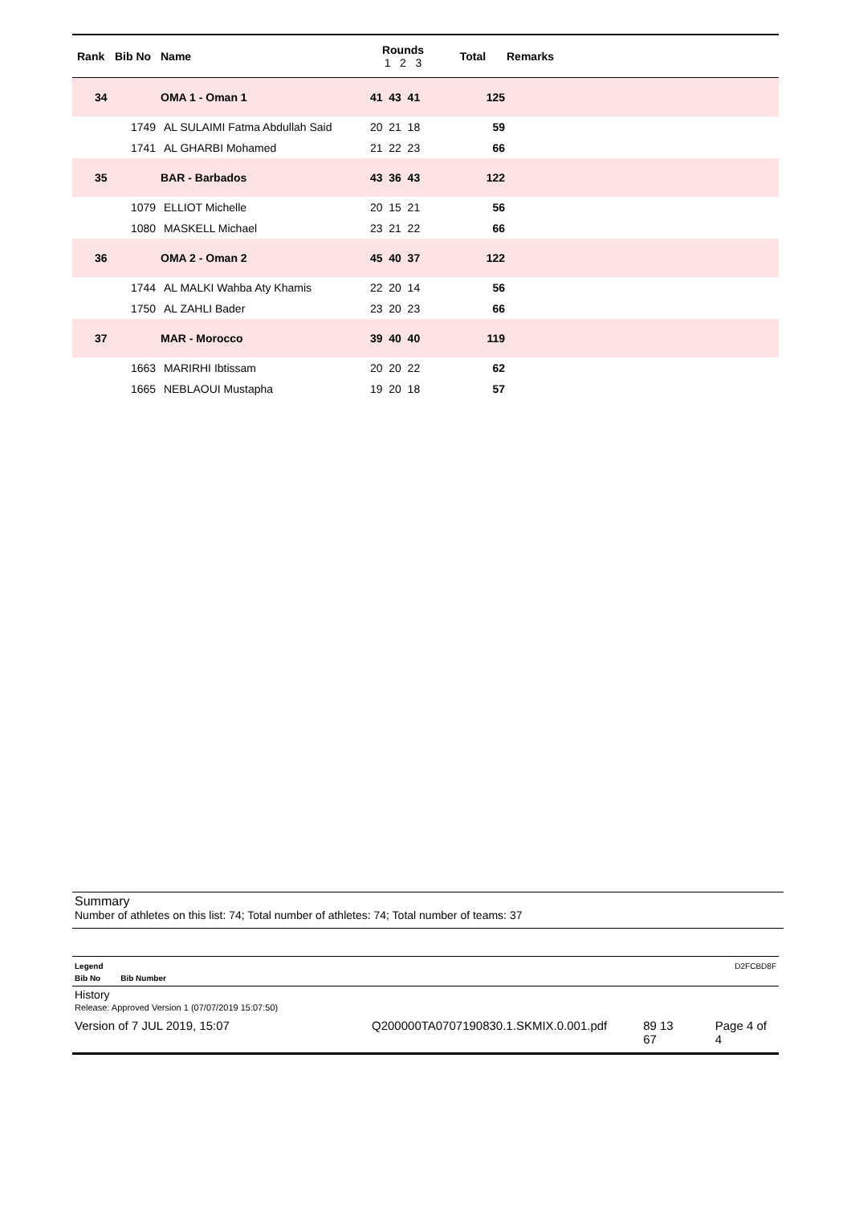| Rank | Bib No | Name | Rounds 1 2 3 | Total | Remarks |
| --- | --- | --- | --- | --- | --- |
| 34 | | OMA 1 - Oman 1 | 41 43 41 | 125 | |
| | 1749 | AL SULAIMI Fatma Abdullah Said | 20 21 18 | 59 | |
| | 1741 | AL GHARBI Mohamed | 21 22 23 | 66 | |
| 35 | | BAR - Barbados | 43 36 43 | 122 | |
| | 1079 | ELLIOT Michelle | 20 15 21 | 56 | |
| | 1080 | MASKELL Michael | 23 21 22 | 66 | |
| 36 | | OMA 2 - Oman 2 | 45 40 37 | 122 | |
| | 1744 | AL MALKI Wahba Aty Khamis | 22 20 14 | 56 | |
| | 1750 | AL ZAHLI Bader | 23 20 23 | 66 | |
| 37 | | MAR - Morocco | 39 40 40 | 119 | |
| | 1663 | MARIRHI Ibtissam | 20 20 22 | 62 | |
| | 1665 | NEBLAOUI Mustapha | 19 20 18 | 57 | |
Summary
Number of athletes on this list: 74; Total number of athletes: 74; Total number of teams: 37
Legend D2FCBD8F
Bib No Bib Number
History
Release: Approved Version 1 (07/07/2019 15:07:50)
Version of 7 JUL 2019, 15:07 Q200000TA0707190830.1.SKMIX.0.001.pdf 89 13
67 Page 4 of 4